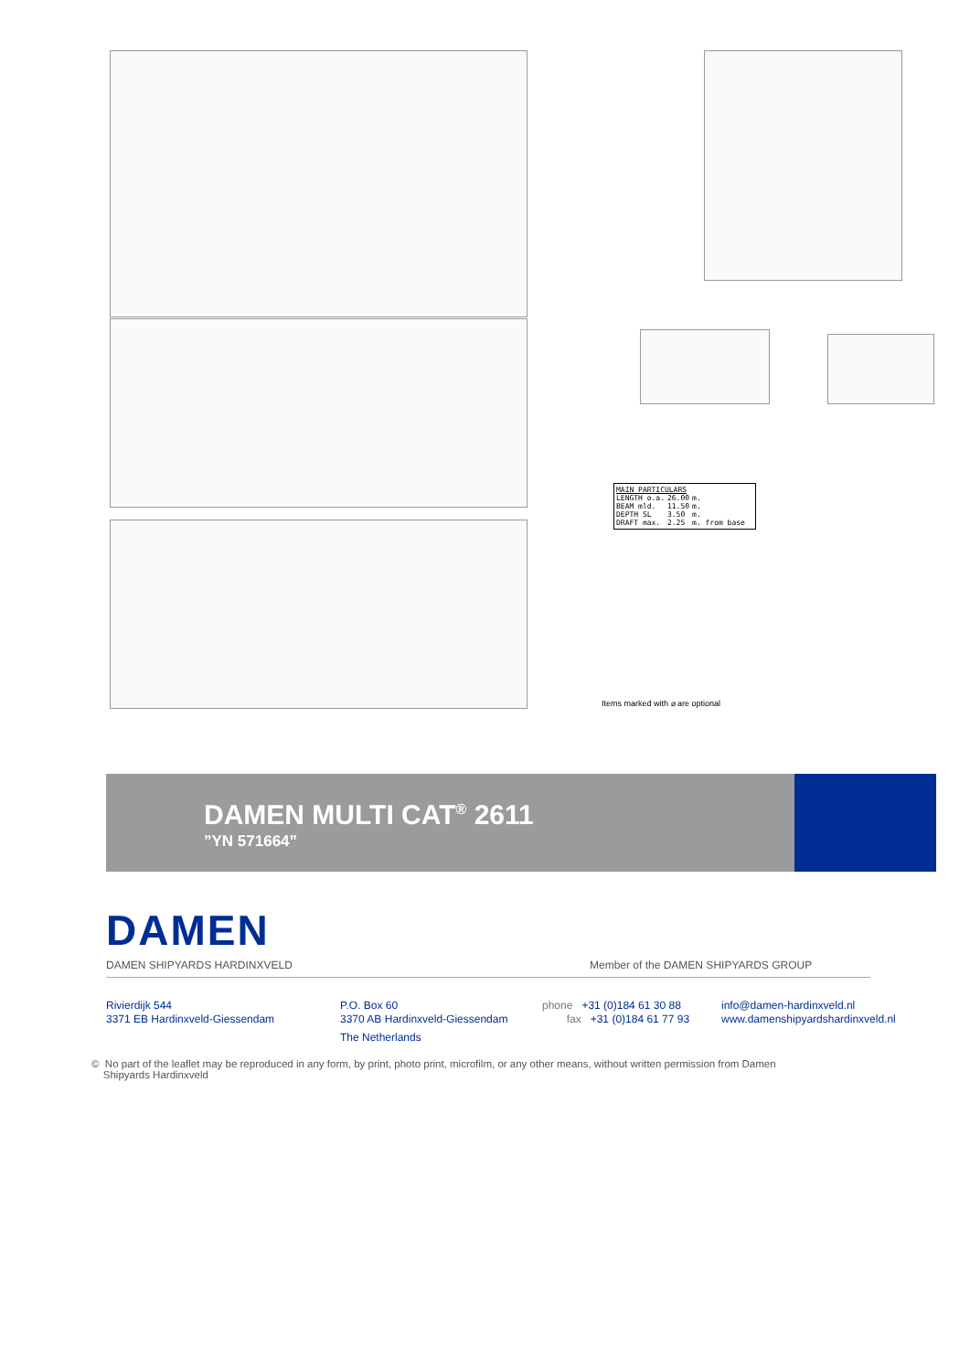MAIN PARTICULARS
| LENGTH o.a. | 26.00 | m. |
| BEAM mld. | 11.50 | m. |
| DEPTH SL | 3.50 | m. |
| DRAFT max. | 2.25 | m. from base |
Items marked with ⌀ are optional
DAMEN MULTI CAT<sup>®</sup> 2611
”YN 571664”
DAMEN
DAMEN SHIPYARDS HARDINXVELD
Member of the DAMEN SHIPYARDS GROUP
Rivierdijk 544
3371 EB Hardinxveld-Giessendam
P.O. Box 60
3370 AB Hardinxveld-Giessendam
The Netherlands
phone +31 (0)184 61 30 88
fax +31 (0)184 61 77 93
info@damen-hardinxveld.nl
www.damenshipyardshardinxveld.nl
© No part of the leaflet may be reproduced in any form, by print, photo print, microfilm, or any other means, without written permission from Damen
Shipyards Hardinxveld